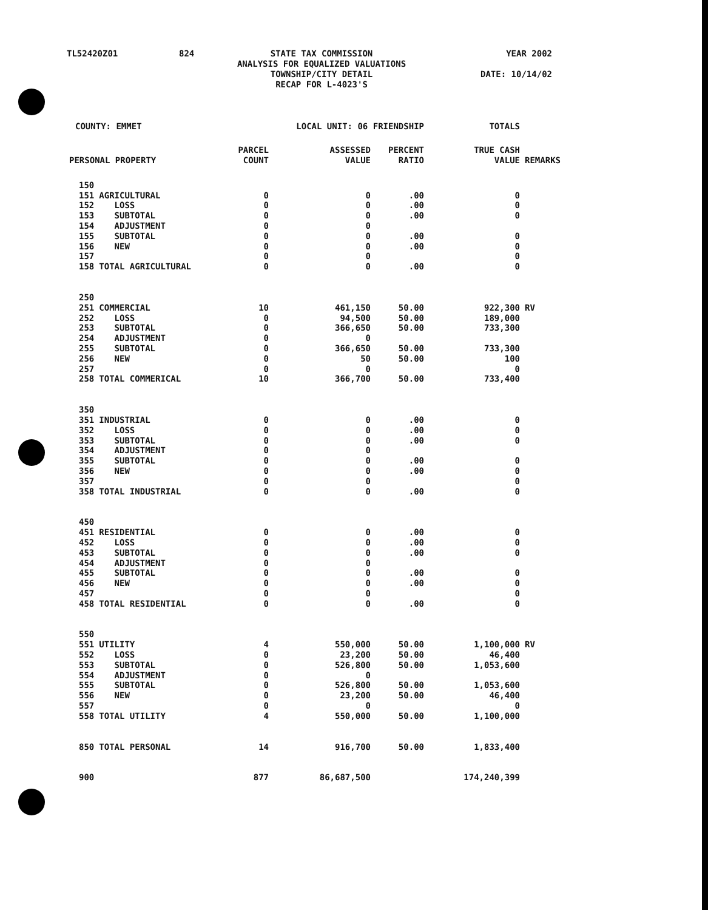| TL52420Z01 | 824 | STATE TAX COMMISSION ANALYSIS FOR EQUALIZED VALUATIONS TOWNSHIP/CITY DETAIL RECAP FOR L-4023'S | YEAR 2002 DATE: 10/14/02 |
| COUNTY: EMMET | | LOCAL UNIT: 06 FRIENDSHIP | | | TOTALS | |
| PERSONAL PROPERTY | | PARCEL COUNT | ASSESSED VALUE | PERCENT RATIO | TRUE CASH VALUE | REMARKS |
| 150 | | | | | | |
| 151 | AGRICULTURAL | 0 | 0 | .00 | 0 | |
| 152 | LOSS | 0 | 0 | .00 | 0 | |
| 153 | SUBTOTAL | 0 | 0 | .00 | 0 | |
| 154 | ADJUSTMENT | 0 | 0 | | | |
| 155 | SUBTOTAL | 0 | 0 | .00 | 0 | |
| 156 | NEW | 0 | 0 | .00 | 0 | |
| 157 | | 0 | 0 | | 0 | |
| 158 | TOTAL AGRICULTURAL | 0 | 0 | .00 | 0 | |
| 250 | | | | | | |
| 251 | COMMERCIAL | 10 | 461,150 | 50.00 | 922,300 | RV |
| 252 | LOSS | 0 | 94,500 | 50.00 | 189,000 | |
| 253 | SUBTOTAL | 0 | 366,650 | 50.00 | 733,300 | |
| 254 | ADJUSTMENT | 0 | 0 | | | |
| 255 | SUBTOTAL | 0 | 366,650 | 50.00 | 733,300 | |
| 256 | NEW | 0 | 50 | 50.00 | 100 | |
| 257 | | 0 | 0 | | 0 | |
| 258 | TOTAL COMMERICAL | 10 | 366,700 | 50.00 | 733,400 | |
| 350 | | | | | | |
| 351 | INDUSTRIAL | 0 | 0 | .00 | 0 | |
| 352 | LOSS | 0 | 0 | .00 | 0 | |
| 353 | SUBTOTAL | 0 | 0 | .00 | 0 | |
| 354 | ADJUSTMENT | 0 | 0 | | | |
| 355 | SUBTOTAL | 0 | 0 | .00 | 0 | |
| 356 | NEW | 0 | 0 | .00 | 0 | |
| 357 | | 0 | 0 | | 0 | |
| 358 | TOTAL INDUSTRIAL | 0 | 0 | .00 | 0 | |
| 450 | | | | | | |
| 451 | RESIDENTIAL | 0 | 0 | .00 | 0 | |
| 452 | LOSS | 0 | 0 | .00 | 0 | |
| 453 | SUBTOTAL | 0 | 0 | .00 | 0 | |
| 454 | ADJUSTMENT | 0 | 0 | | | |
| 455 | SUBTOTAL | 0 | 0 | .00 | 0 | |
| 456 | NEW | 0 | 0 | .00 | 0 | |
| 457 | | 0 | 0 | | 0 | |
| 458 | TOTAL RESIDENTIAL | 0 | 0 | .00 | 0 | |
| 550 | | | | | | |
| 551 | UTILITY | 4 | 550,000 | 50.00 | 1,100,000 | RV |
| 552 | LOSS | 0 | 23,200 | 50.00 | 46,400 | |
| 553 | SUBTOTAL | 0 | 526,800 | 50.00 | 1,053,600 | |
| 554 | ADJUSTMENT | 0 | 0 | | | |
| 555 | SUBTOTAL | 0 | 526,800 | 50.00 | 1,053,600 | |
| 556 | NEW | 0 | 23,200 | 50.00 | 46,400 | |
| 557 | | 0 | 0 | | 0 | |
| 558 | TOTAL UTILITY | 4 | 550,000 | 50.00 | 1,100,000 | |
| 850 | TOTAL PERSONAL | 14 | 916,700 | 50.00 | 1,833,400 | |
| 900 | | 877 | 86,687,500 | | 174,240,399 | |